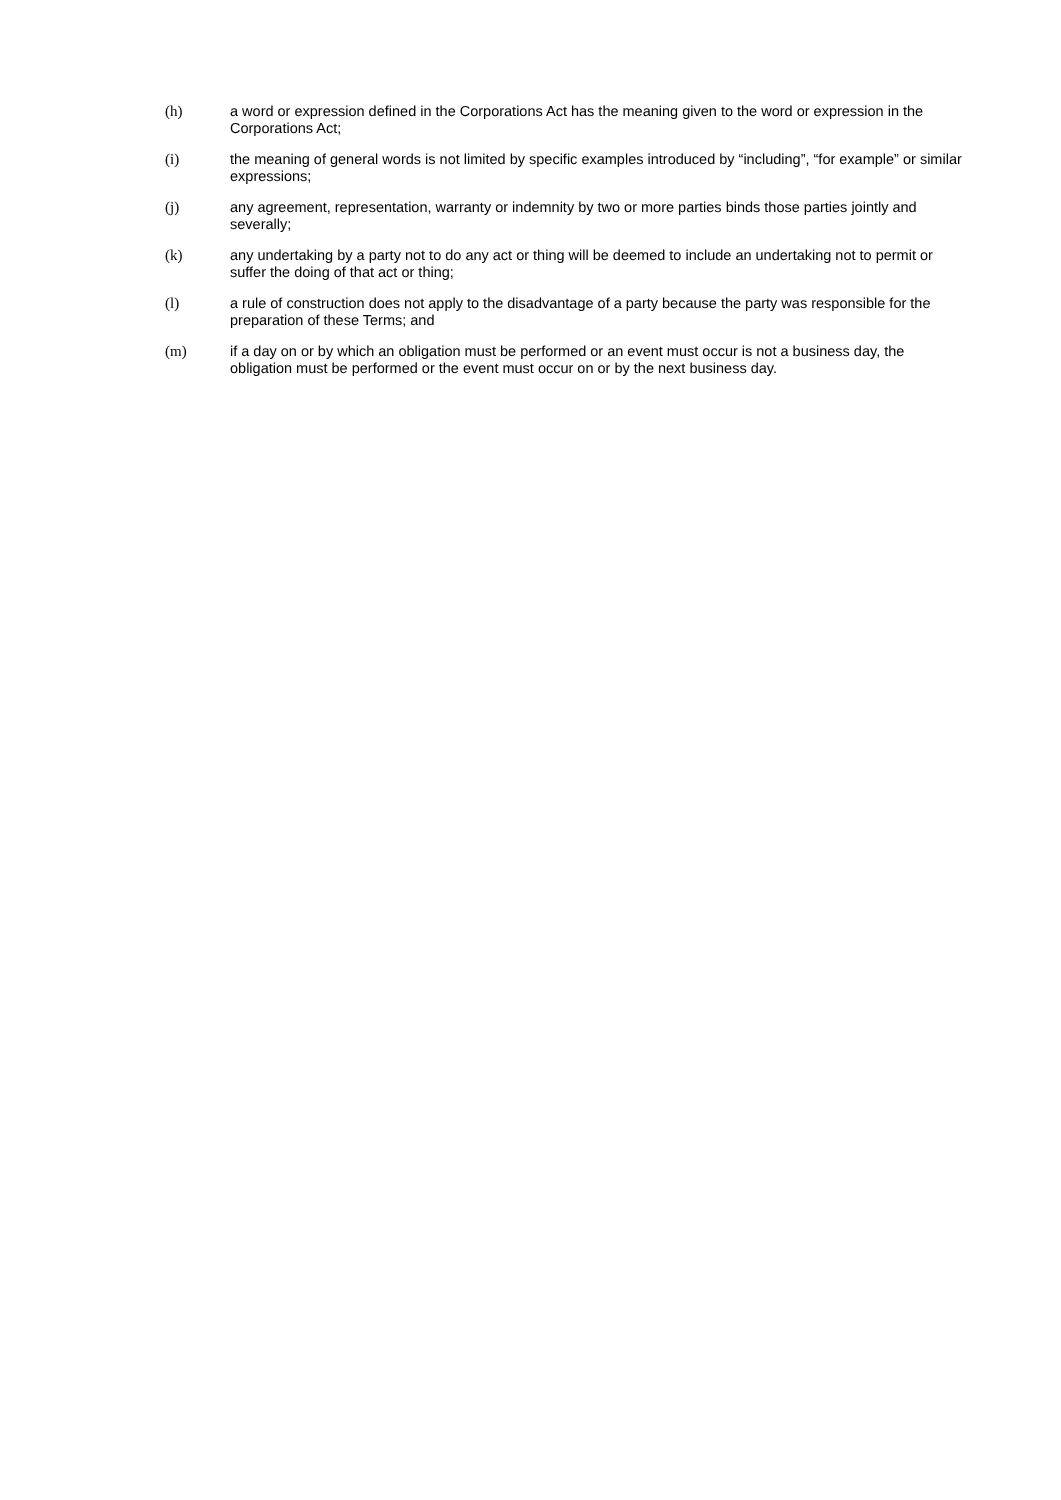(h) a word or expression defined in the Corporations Act has the meaning given to the word or expression in the Corporations Act;
(i) the meaning of general words is not limited by specific examples introduced by “including”, “for example” or similar expressions;
(j) any agreement, representation, warranty or indemnity by two or more parties binds those parties jointly and severally;
(k) any undertaking by a party not to do any act or thing will be deemed to include an undertaking not to permit or suffer the doing of that act or thing;
(l) a rule of construction does not apply to the disadvantage of a party because the party was responsible for the preparation of these Terms; and
(m) if a day on or by which an obligation must be performed or an event must occur is not a business day, the obligation must be performed or the event must occur on or by the next business day.